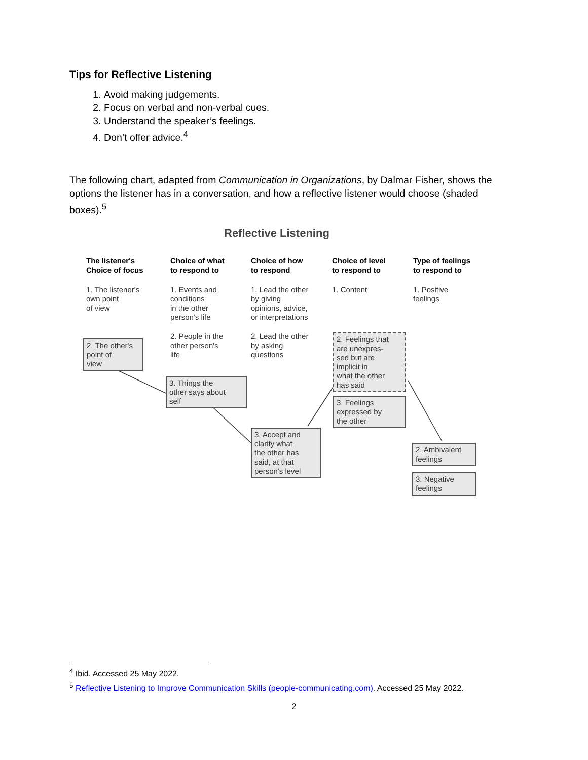Tips for Reflective Listening
1. Avoid making judgements.
2. Focus on verbal and non-verbal cues.
3. Understand the speaker’s feelings.
4. Don’t offer advice.<sup>4</sup>
The following chart, adapted from Communication in Organizations, by Dalmar Fisher, shows the options the listener has in a conversation, and how a reflective listener would choose (shaded boxes).<sup>5</sup>
Reflective Listening
The listener's
Choice of focus
Choice of what
to respond to
Choice of how
to respond
Choice of level
to respond to
Type of feelings
to respond to
1. The listener's
own point
of view
1. Events and
conditions
in the other
person's life
1. Lead the other
by giving
opinions, advice,
or interpretations
1. Content
1. Positive
feelings
2. The other's
point of
view
2. People in the
other person's
life
2. Lead the other
by asking
questions
2. Feelings that
are unexpres-
sed but are
implicit in
what the other
has said
3. Things the
other says about
self
3. Feelings
expressed by
the other
3. Accept and
clarify what
the other has
said, at that
person's level
2. Ambivalent
feelings
3. Negative
feelings
<sup>4</sup> Ibid. Accessed 25 May 2022.
<sup>5</sup> Reflective Listening to Improve Communication Skills (people-communicating.com). Accessed 25 May 2022.
2